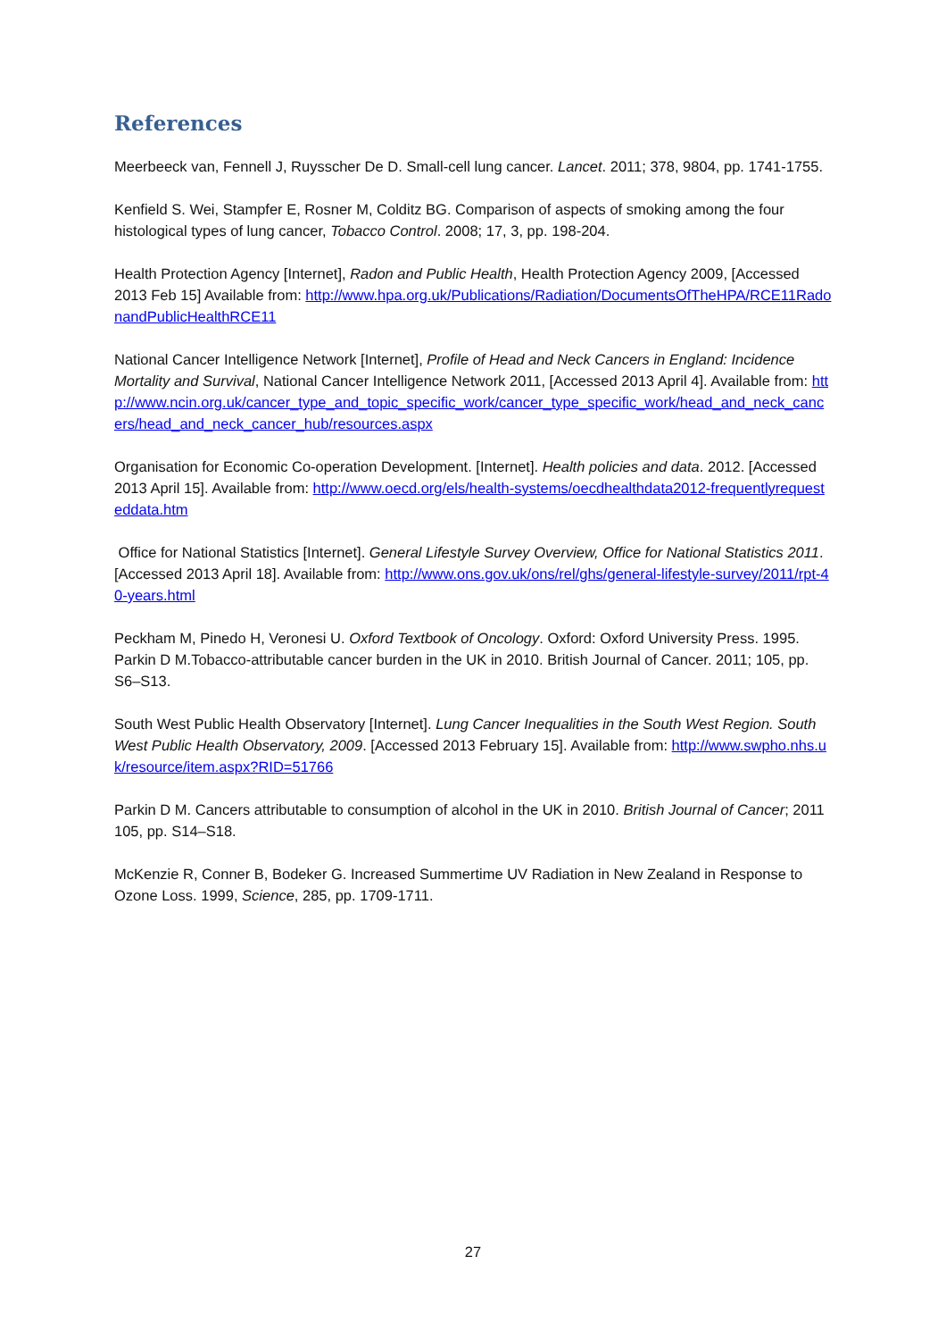References
Meerbeeck van, Fennell J, Ruysscher De D. Small-cell lung cancer. Lancet. 2011; 378, 9804, pp. 1741-1755.
Kenfield S. Wei, Stampfer E, Rosner M, Colditz BG. Comparison of aspects of smoking among the four histological types of lung cancer, Tobacco Control. 2008; 17, 3, pp. 198-204.
Health Protection Agency [Internet], Radon and Public Health, Health Protection Agency 2009, [Accessed 2013 Feb 15] Available from: http://www.hpa.org.uk/Publications/Radiation/DocumentsOfTheHPA/RCE11RadonandPublicHealthRCE11
National Cancer Intelligence Network [Internet], Profile of Head and Neck Cancers in England: Incidence Mortality and Survival, National Cancer Intelligence Network 2011, [Accessed 2013 April 4]. Available from: http://www.ncin.org.uk/cancer_type_and_topic_specific_work/cancer_type_specific_work/head_and_neck_cancers/head_and_neck_cancer_hub/resources.aspx
Organisation for Economic Co-operation Development. [Internet]. Health policies and data. 2012. [Accessed 2013 April 15]. Available from: http://www.oecd.org/els/health-systems/oecdhealthdata2012-frequentlyrequesteddata.htm
Office for National Statistics [Internet]. General Lifestyle Survey Overview, Office for National Statistics 2011. [Accessed 2013 April 18]. Available from: http://www.ons.gov.uk/ons/rel/ghs/general-lifestyle-survey/2011/rpt-40-years.html
Peckham M, Pinedo H, Veronesi U. Oxford Textbook of Oncology. Oxford: Oxford University Press. 1995.
Parkin D M.Tobacco-attributable cancer burden in the UK in 2010. British Journal of Cancer. 2011; 105, pp. S6–S13.
South West Public Health Observatory [Internet]. Lung Cancer Inequalities in the South West Region. South West Public Health Observatory, 2009. [Accessed 2013 February 15]. Available from: http://www.swpho.nhs.uk/resource/item.aspx?RID=51766
Parkin D M. Cancers attributable to consumption of alcohol in the UK in 2010. British Journal of Cancer; 2011 105, pp. S14–S18.
McKenzie R, Conner B, Bodeker G. Increased Summertime UV Radiation in New Zealand in Response to Ozone Loss. 1999, Science, 285, pp. 1709-1711.
27